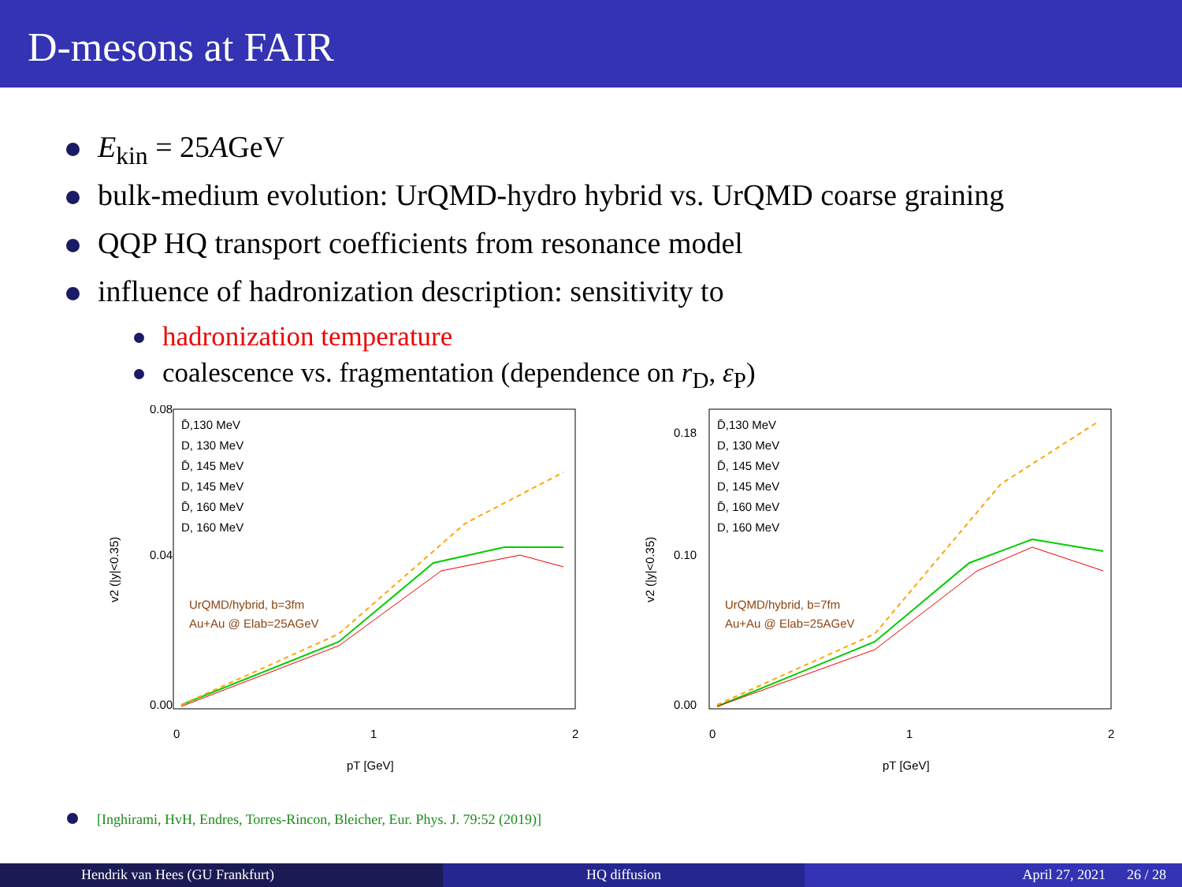D-mesons at FAIR
E<sub>kin</sub> = 25AGeV
bulk-medium evolution: UrQMD-hydro hybrid vs. UrQMD coarse graining
QQP HQ transport coefficients from resonance model
influence of hadronization description: sensitivity to
hadronization temperature
coalescence vs. fragmentation (dependence on r<sub>D</sub>, ε<sub>P</sub>)
0.08
0.00
0.04
0
1
2
pT [GeV]
v2 (|y|<0.35)
D̄,130 MeV
D, 130 MeV
D̄, 145 MeV
D, 145 MeV
D̄, 160 MeV
D, 160 MeV
UrQMD/hybrid, b=3fm
Au+Au @ Elab=25AGeV
0.18
0.00
0.10
0
1
2
pT [GeV]
v2 (|y|<0.35)
D̄,130 MeV
D, 130 MeV
D̄, 145 MeV
D, 145 MeV
D̄, 160 MeV
D, 160 MeV
UrQMD/hybrid, b=7fm
Au+Au @ Elab=25AGeV
[Inghirami, HvH, Endres, Torres-Rincon, Bleicher, Eur. Phys. J. 79:52 (2019)]
Hendrik van Hees (GU Frankfurt)
HQ diffusion April 27, 2021 26 / 28